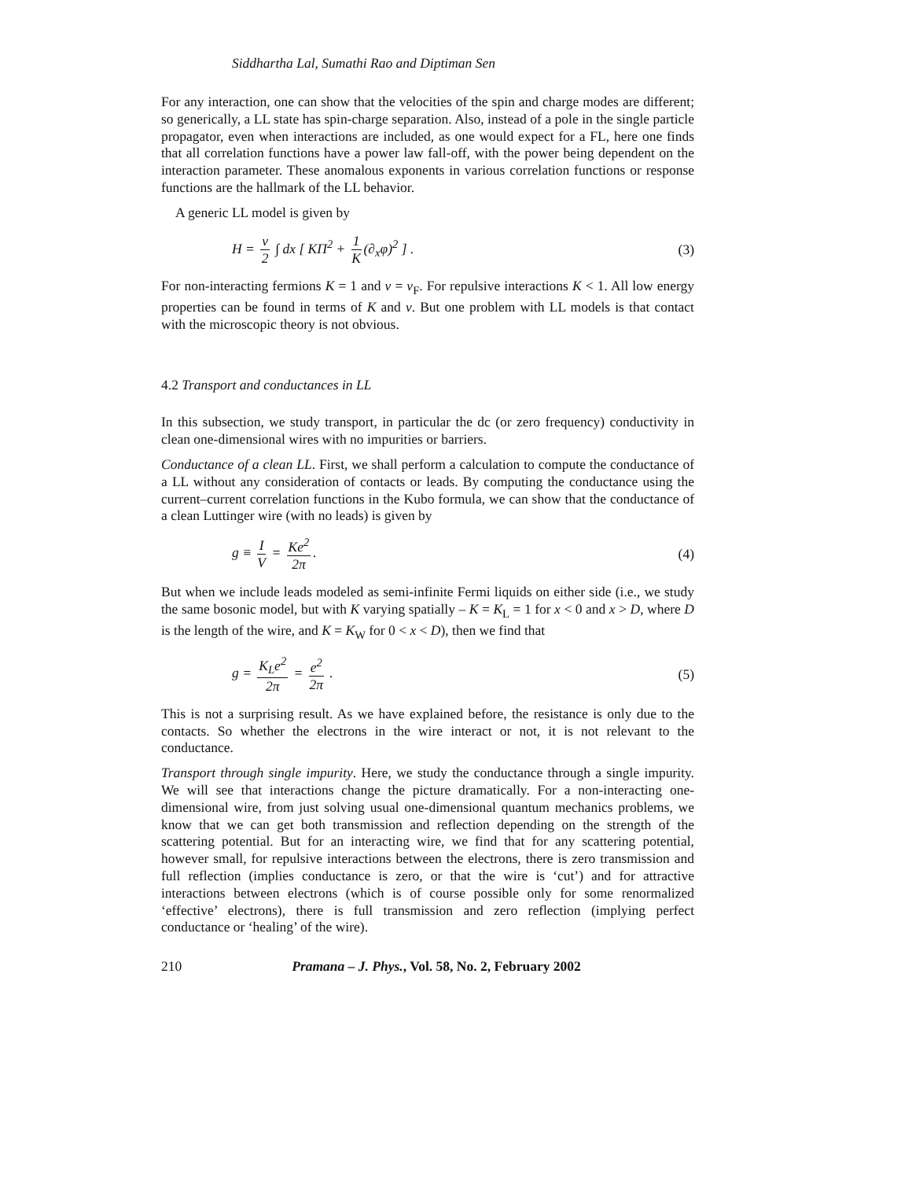Siddhartha Lal, Sumathi Rao and Diptiman Sen
For any interaction, one can show that the velocities of the spin and charge modes are different; so generically, a LL state has spin-charge separation. Also, instead of a pole in the single particle propagator, even when interactions are included, as one would expect for a FL, here one finds that all correlation functions have a power law fall-off, with the power being dependent on the interaction parameter. These anomalous exponents in various correlation functions or response functions are the hallmark of the LL behavior.
A generic LL model is given by
H = v 2 ∫ dx [ KΠ<sup>2</sup> + 1 K (∂<sub>x</sub>φ)<sup>2</sup> ] . (3)
For non-interacting fermions K = 1 and v = v<sub>F</sub>. For repulsive interactions K < 1. All low energy properties can be found in terms of K and v. But one problem with LL models is that contact with the microscopic theory is not obvious.
4.2 Transport and conductances in LL
In this subsection, we study transport, in particular the dc (or zero frequency) conductivity in clean one-dimensional wires with no impurities or barriers.
Conductance of a clean LL. First, we shall perform a calculation to compute the conductance of a LL without any consideration of contacts or leads. By computing the conductance using the current–current correlation functions in the Kubo formula, we can show that the conductance of a clean Luttinger wire (with no leads) is given by
g ≡ I V = Ke<sup>2</sup> 2π. (4)
But when we include leads modeled as semi-infinite Fermi liquids on either side (i.e., we study the same bosonic model, but with K varying spatially – K = K<sub>L</sub> = 1 for x < 0 and x > D, where D is the length of the wire, and K = K<sub>W</sub> for 0 < x < D), then we find that
g = K<sub>L</sub>e<sup>2</sup> 2π = e<sup>2</sup> 2π . (5)
This is not a surprising result. As we have explained before, the resistance is only due to the contacts. So whether the electrons in the wire interact or not, it is not relevant to the conductance.
Transport through single impurity. Here, we study the conductance through a single impurity. We will see that interactions change the picture dramatically. For a non-interacting one-dimensional wire, from just solving usual one-dimensional quantum mechanics problems, we know that we can get both transmission and reflection depending on the strength of the scattering potential. But for an interacting wire, we find that for any scattering potential, however small, for repulsive interactions between the electrons, there is zero transmission and full reflection (implies conductance is zero, or that the wire is ‘cut’) and for attractive interactions between electrons (which is of course possible only for some renormalized ‘effective’ electrons), there is full transmission and zero reflection (implying perfect conductance or ‘healing’ of the wire).
210 Pramana – J. Phys., Vol. 58, No. 2, February 2002